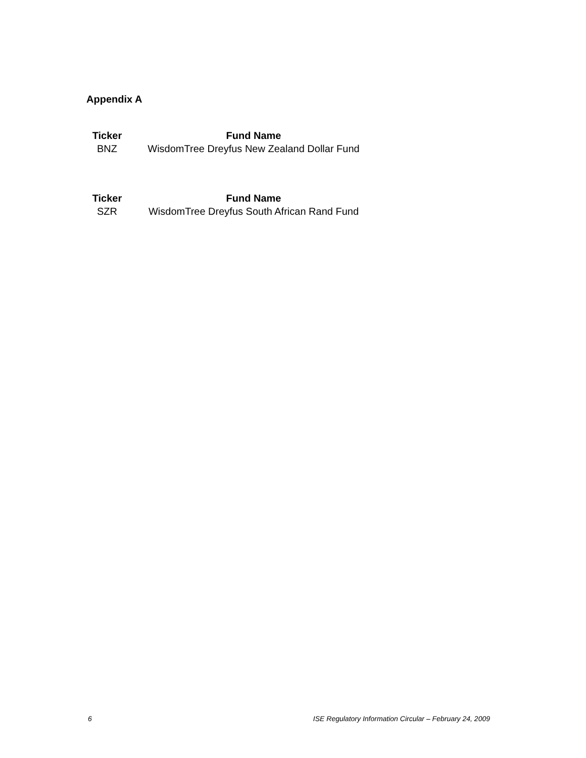Appendix A
| Ticker | Fund Name |
| --- | --- |
| BNZ | WisdomTree Dreyfus New Zealand Dollar Fund |
| Ticker | Fund Name |
| --- | --- |
| SZR | WisdomTree Dreyfus South African Rand Fund |
6 ISE Regulatory Information Circular – February 24, 2009